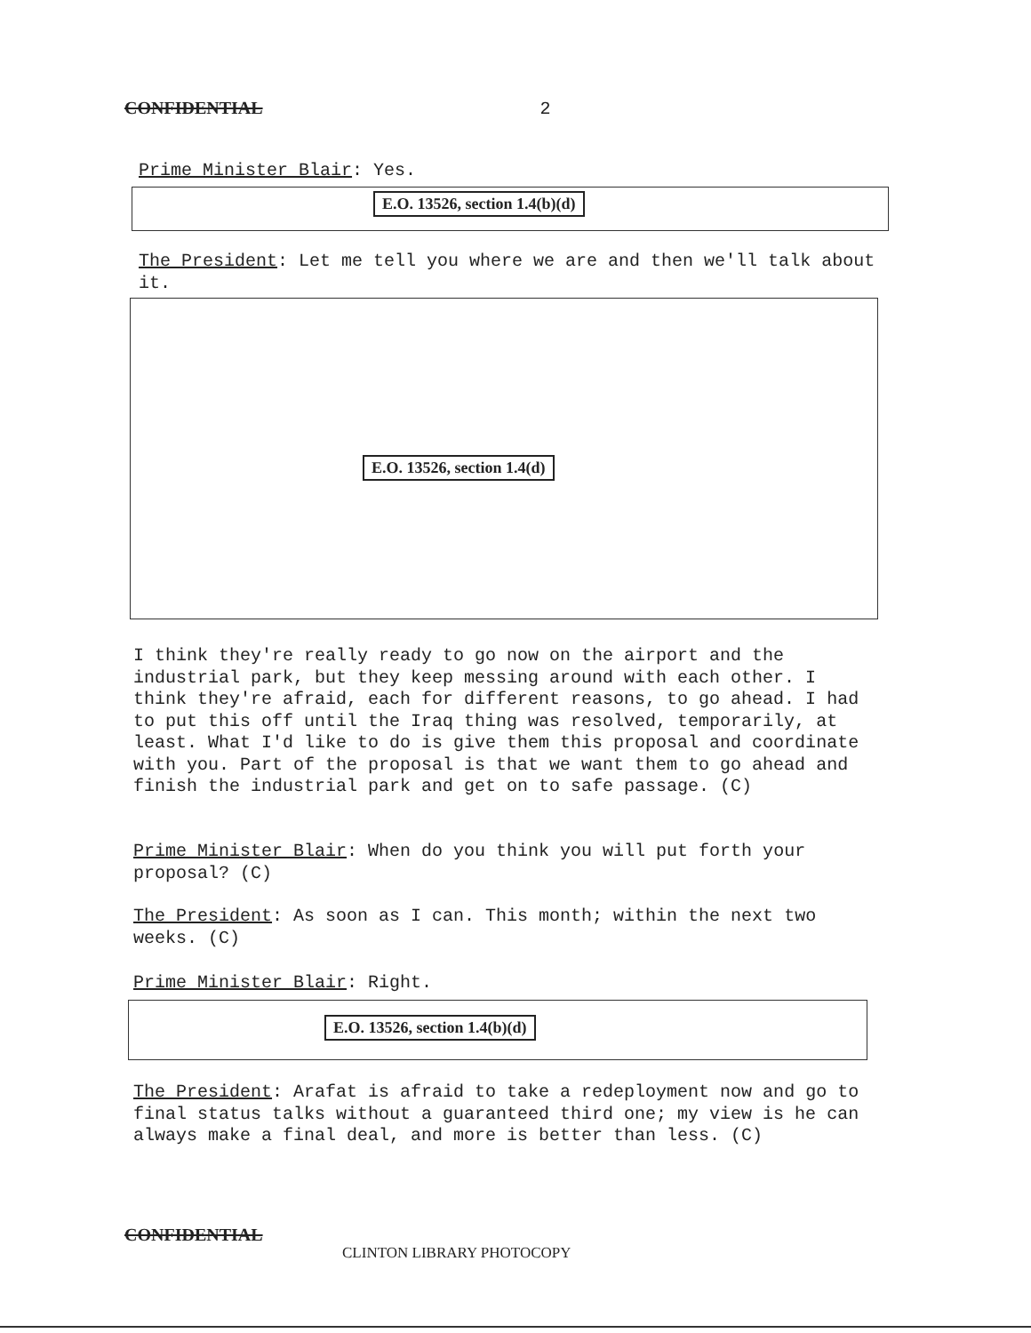CONFIDENTIAL 2
Prime Minister Blair: Yes.
E.O. 13526, section 1.4(b)(d)
The President: Let me tell you where we are and then we'll talk about it.
E.O. 13526, section 1.4(d)
I think they're really ready to go now on the airport and the industrial park, but they keep messing around with each other. I think they're afraid, each for different reasons, to go ahead. I had to put this off until the Iraq thing was resolved, temporarily, at least. What I'd like to do is give them this proposal and coordinate with you. Part of the proposal is that we want them to go ahead and finish the industrial park and get on to safe passage. (C)
Prime Minister Blair: When do you think you will put forth your proposal? (C)
The President: As soon as I can. This month; within the next two weeks. (C)
Prime Minister Blair: Right.
E.O. 13526, section 1.4(b)(d)
The President: Arafat is afraid to take a redeployment now and go to final status talks without a guaranteed third one; my view is he can always make a final deal, and more is better than less. (C)
CONFIDENTIAL
CLINTON LIBRARY PHOTOCOPY